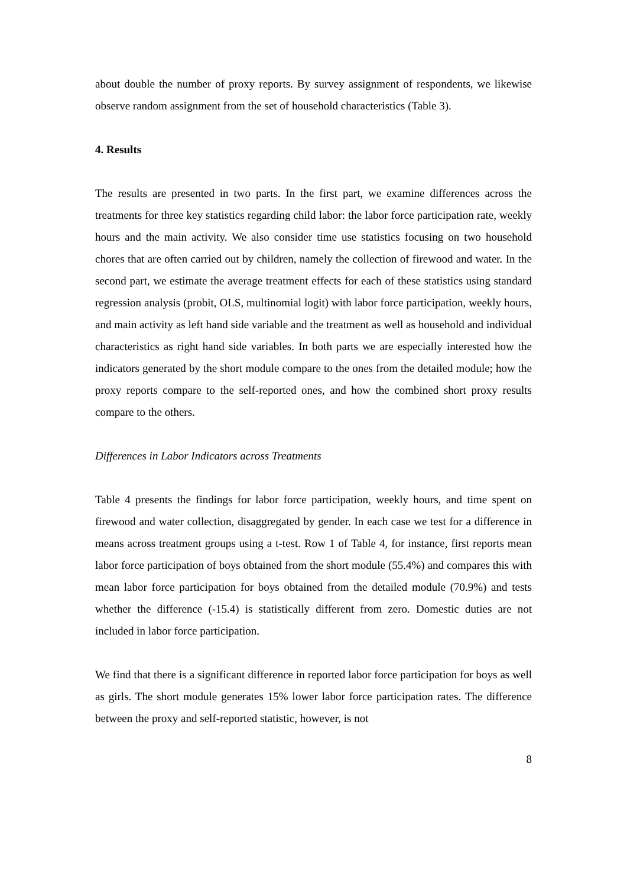about double the number of proxy reports. By survey assignment of respondents, we likewise observe random assignment from the set of household characteristics (Table 3).
4. Results
The results are presented in two parts. In the first part, we examine differences across the treatments for three key statistics regarding child labor: the labor force participation rate, weekly hours and the main activity. We also consider time use statistics focusing on two household chores that are often carried out by children, namely the collection of firewood and water. In the second part, we estimate the average treatment effects for each of these statistics using standard regression analysis (probit, OLS, multinomial logit) with labor force participation, weekly hours, and main activity as left hand side variable and the treatment as well as household and individual characteristics as right hand side variables. In both parts we are especially interested how the indicators generated by the short module compare to the ones from the detailed module; how the proxy reports compare to the self-reported ones, and how the combined short proxy results compare to the others.
Differences in Labor Indicators across Treatments
Table 4 presents the findings for labor force participation, weekly hours, and time spent on firewood and water collection, disaggregated by gender. In each case we test for a difference in means across treatment groups using a t-test. Row 1 of Table 4, for instance, first reports mean labor force participation of boys obtained from the short module (55.4%) and compares this with mean labor force participation for boys obtained from the detailed module (70.9%) and tests whether the difference (-15.4) is statistically different from zero. Domestic duties are not included in labor force participation.
We find that there is a significant difference in reported labor force participation for boys as well as girls. The short module generates 15% lower labor force participation rates. The difference between the proxy and self-reported statistic, however, is not
8